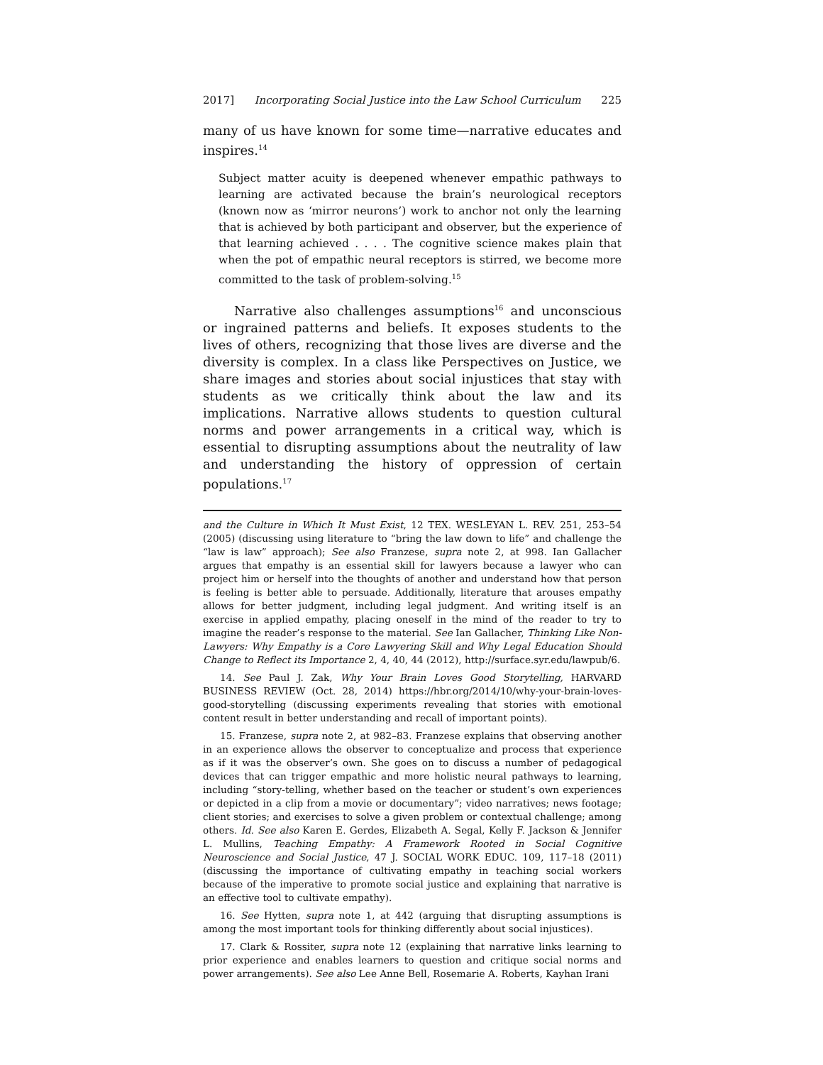2017] Incorporating Social Justice into the Law School Curriculum 225
many of us have known for some time—narrative educates and inspires.<sup>14</sup>
Subject matter acuity is deepened whenever empathic pathways to learning are activated because the brain’s neurological receptors (known now as ‘mirror neurons’) work to anchor not only the learning that is achieved by both participant and observer, but the experience of that learning achieved . . . . The cognitive science makes plain that when the pot of empathic neural receptors is stirred, we become more committed to the task of problem-solving.<sup>15</sup>
Narrative also challenges assumptions<sup>16</sup> and unconscious or ingrained patterns and beliefs. It exposes students to the lives of others, recognizing that those lives are diverse and the diversity is complex. In a class like Perspectives on Justice, we share images and stories about social injustices that stay with students as we critically think about the law and its implications. Narrative allows students to question cultural norms and power arrangements in a critical way, which is essential to disrupting assumptions about the neutrality of law and understanding the history of oppression of certain populations.<sup>17</sup>
and the Culture in Which It Must Exist, 12 TEX. WESLEYAN L. REV. 251, 253–54 (2005) (discussing using literature to “bring the law down to life” and challenge the “law is law” approach); See also Franzese, supra note 2, at 998. Ian Gallacher argues that empathy is an essential skill for lawyers because a lawyer who can project him or herself into the thoughts of another and understand how that person is feeling is better able to persuade. Additionally, literature that arouses empathy allows for better judgment, including legal judgment. And writing itself is an exercise in applied empathy, placing oneself in the mind of the reader to try to imagine the reader’s response to the material. See Ian Gallacher, Thinking Like Non-Lawyers: Why Empathy is a Core Lawyering Skill and Why Legal Education Should Change to Reflect its Importance 2, 4, 40, 44 (2012), http://surface.syr.edu/lawpub/6.
14. See Paul J. Zak, Why Your Brain Loves Good Storytelling, HARVARD BUSINESS REVIEW (Oct. 28, 2014) https://hbr.org/2014/10/why-your-brain-loves-good-storytelling (discussing experiments revealing that stories with emotional content result in better understanding and recall of important points).
15. Franzese, supra note 2, at 982–83. Franzese explains that observing another in an experience allows the observer to conceptualize and process that experience as if it was the observer’s own. She goes on to discuss a number of pedagogical devices that can trigger empathic and more holistic neural pathways to learning, including “story-telling, whether based on the teacher or student’s own experiences or depicted in a clip from a movie or documentary”; video narratives; news footage; client stories; and exercises to solve a given problem or contextual challenge; among others. Id. See also Karen E. Gerdes, Elizabeth A. Segal, Kelly F. Jackson & Jennifer L. Mullins, Teaching Empathy: A Framework Rooted in Social Cognitive Neuroscience and Social Justice, 47 J. SOCIAL WORK EDUC. 109, 117–18 (2011) (discussing the importance of cultivating empathy in teaching social workers because of the imperative to promote social justice and explaining that narrative is an effective tool to cultivate empathy).
16. See Hytten, supra note 1, at 442 (arguing that disrupting assumptions is among the most important tools for thinking differently about social injustices).
17. Clark & Rossiter, supra note 12 (explaining that narrative links learning to prior experience and enables learners to question and critique social norms and power arrangements). See also Lee Anne Bell, Rosemarie A. Roberts, Kayhan Irani